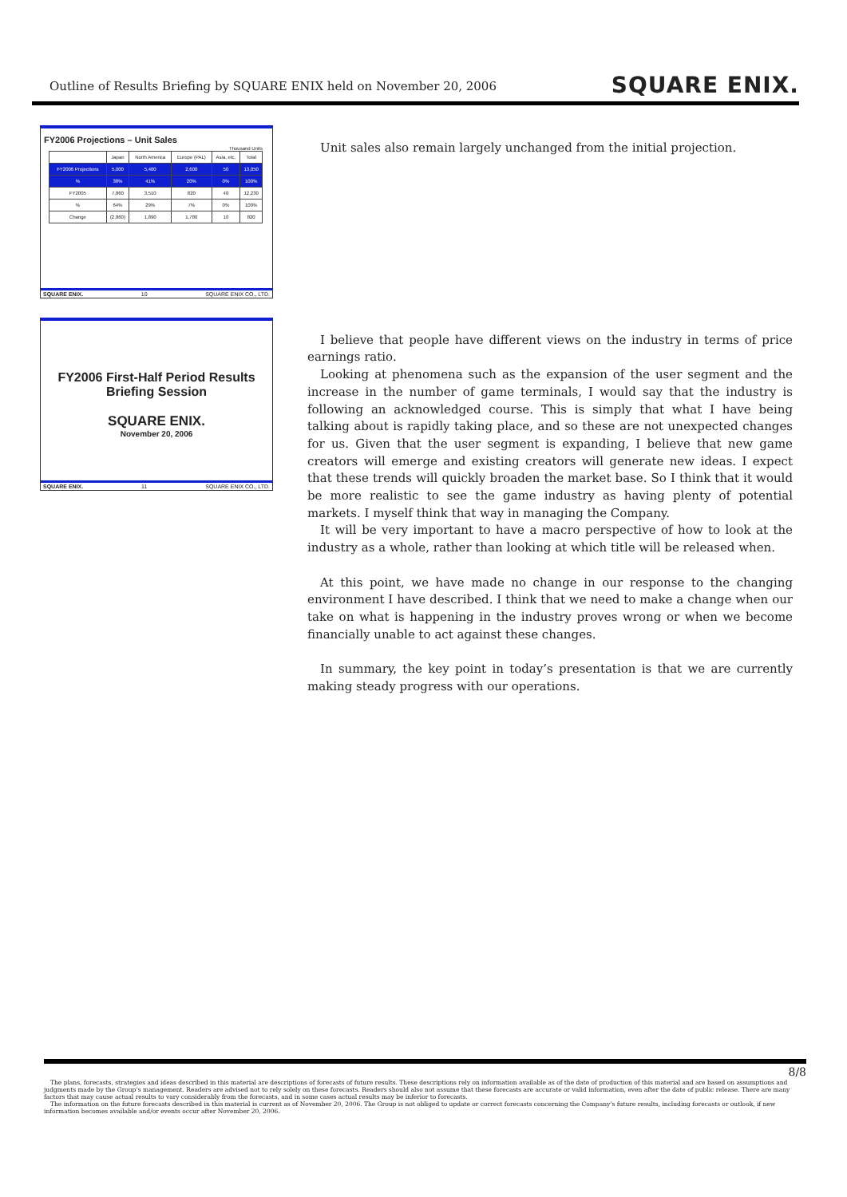Outline of Results Briefing by SQUARE ENIX held on November 20, 2006 SQUARE ENIX.
FY2006 Projections – Unit Sales
Thousand Units
| | Japan | North America | Europe (PAL) | Asia, etc. | Total |
| --- | --- | --- | --- | --- | --- |
| FY2006 Projections | 5,000 | 5,400 | 2,600 | 50 | 13,050 |
| % | 38% | 41% | 20% | 0% | 100% |
| FY2005 | 7,860 | 3,510 | 820 | 40 | 12,230 |
| % | 64% | 29% | 7% | 0% | 100% |
| Change | (2,860) | 1,890 | 1,780 | 10 | 820 |
SQUARE ENIX. 10 SQUARE ENIX CO., LTD.
FY2006 First-Half Period Results
Briefing Session
SQUARE ENIX.
November 20, 2006
SQUARE ENIX. 11 SQUARE ENIX CO., LTD.
Unit sales also remain largely unchanged from the initial projection.
I believe that people have different views on the industry in terms of price earnings ratio.
Looking at phenomena such as the expansion of the user segment and the increase in the number of game terminals, I would say that the industry is following an acknowledged course. This is simply that what I have being talking about is rapidly taking place, and so these are not unexpected changes for us. Given that the user segment is expanding, I believe that new game creators will emerge and existing creators will generate new ideas. I expect that these trends will quickly broaden the market base. So I think that it would be more realistic to see the game industry as having plenty of potential markets. I myself think that way in managing the Company.
It will be very important to have a macro perspective of how to look at the industry as a whole, rather than looking at which title will be released when.
At this point, we have made no change in our response to the changing environment I have described. I think that we need to make a change when our take on what is happening in the industry proves wrong or when we become financially unable to act against these changes.
In summary, the key point in today’s presentation is that we are currently making steady progress with our operations.
8/8
The plans, forecasts, strategies and ideas described in this material are descriptions of forecasts of future results. These descriptions rely on information available as of the date of production of this material and are based on assumptions and judgments made by the Group’s management. Readers are advised not to rely solely on these forecasts. Readers should also not assume that these forecasts are accurate or valid information, even after the date of public release. There are many factors that may cause actual results to vary considerably from the forecasts, and in some cases actual results may be inferior to forecasts.
The information on the future forecasts described in this material is current as of November 20, 2006. The Group is not obliged to update or correct forecasts concerning the Company’s future results, including forecasts or outlook, if new information becomes available and/or events occur after November 20, 2006.